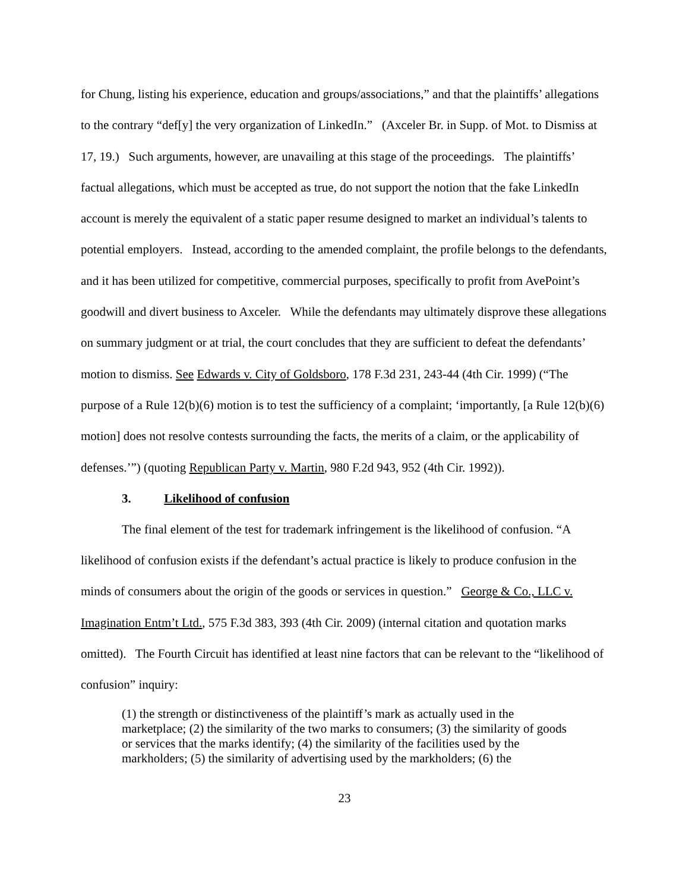for Chung, listing his experience, education and groups/associations,” and that the plaintiffs’ allegations to the contrary “def[y] the very organization of LinkedIn.” (Axceler Br. in Supp. of Mot. to Dismiss at 17, 19.) Such arguments, however, are unavailing at this stage of the proceedings. The plaintiffs’ factual allegations, which must be accepted as true, do not support the notion that the fake LinkedIn account is merely the equivalent of a static paper resume designed to market an individual’s talents to potential employers. Instead, according to the amended complaint, the profile belongs to the defendants, and it has been utilized for competitive, commercial purposes, specifically to profit from AvePoint’s goodwill and divert business to Axceler. While the defendants may ultimately disprove these allegations on summary judgment or at trial, the court concludes that they are sufficient to defeat the defendants’ motion to dismiss. See Edwards v. City of Goldsboro, 178 F.3d 231, 243-44 (4th Cir. 1999) (“The purpose of a Rule 12(b)(6) motion is to test the sufficiency of a complaint; ‘importantly, [a Rule 12(b)(6) motion] does not resolve contests surrounding the facts, the merits of a claim, or the applicability of defenses.’”) (quoting Republican Party v. Martin, 980 F.2d 943, 952 (4th Cir. 1992)).
3. Likelihood of confusion
The final element of the test for trademark infringement is the likelihood of confusion. “A likelihood of confusion exists if the defendant’s actual practice is likely to produce confusion in the minds of consumers about the origin of the goods or services in question.” George & Co., LLC v. Imagination Entm’t Ltd., 575 F.3d 383, 393 (4th Cir. 2009) (internal citation and quotation marks omitted). The Fourth Circuit has identified at least nine factors that can be relevant to the “likelihood of confusion” inquiry:
(1) the strength or distinctiveness of the plaintiff’s mark as actually used in the marketplace; (2) the similarity of the two marks to consumers; (3) the similarity of goods or services that the marks identify; (4) the similarity of the facilities used by the markholders; (5) the similarity of advertising used by the markholders; (6) the
23